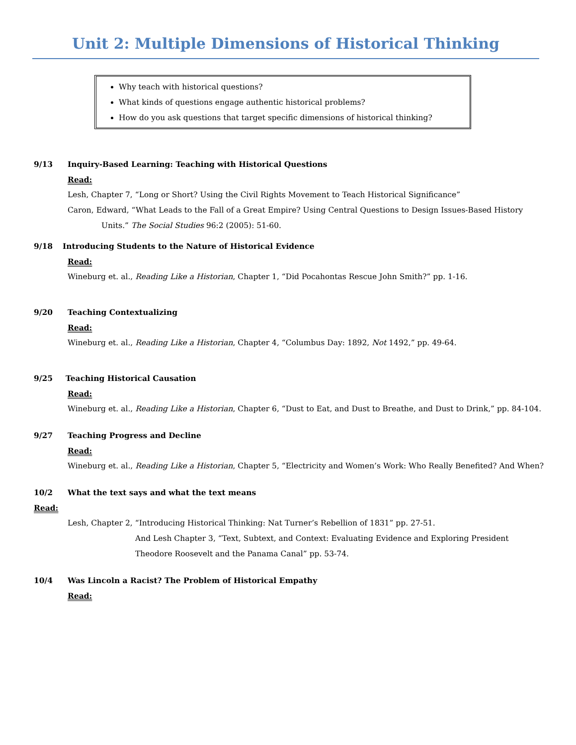Unit 2: Multiple Dimensions of Historical Thinking
Why teach with historical questions?
What kinds of questions engage authentic historical problems?
How do you ask questions that target specific dimensions of historical thinking?
9/13 Inquiry-Based Learning: Teaching with Historical Questions
Read:
Lesh, Chapter 7, “Long or Short? Using the Civil Rights Movement to Teach Historical Significance”
Caron, Edward, “What Leads to the Fall of a Great Empire? Using Central Questions to Design Issues-Based History Units.” The Social Studies 96:2 (2005): 51-60.
9/18 Introducing Students to the Nature of Historical Evidence
Read:
Wineburg et. al., Reading Like a Historian, Chapter 1, “Did Pocahontas Rescue John Smith?” pp. 1-16.
9/20 Teaching Contextualizing
Read:
Wineburg et. al., Reading Like a Historian, Chapter 4, “Columbus Day: 1892, Not 1492,” pp. 49-64.
9/25 Teaching Historical Causation
Read:
Wineburg et. al., Reading Like a Historian, Chapter 6, “Dust to Eat, and Dust to Breathe, and Dust to Drink,” pp. 84-104.
9/27 Teaching Progress and Decline
Read:
Wineburg et. al., Reading Like a Historian, Chapter 5, “Electricity and Women’s Work: Who Really Benefited? And When?
10/2 What the text says and what the text means
Read:
Lesh, Chapter 2, “Introducing Historical Thinking: Nat Turner’s Rebellion of 1831” pp. 27-51.
And Lesh Chapter 3, “Text, Subtext, and Context: Evaluating Evidence and Exploring President Theodore Roosevelt and the Panama Canal” pp. 53-74.
10/4 Was Lincoln a Racist? The Problem of Historical Empathy
Read: